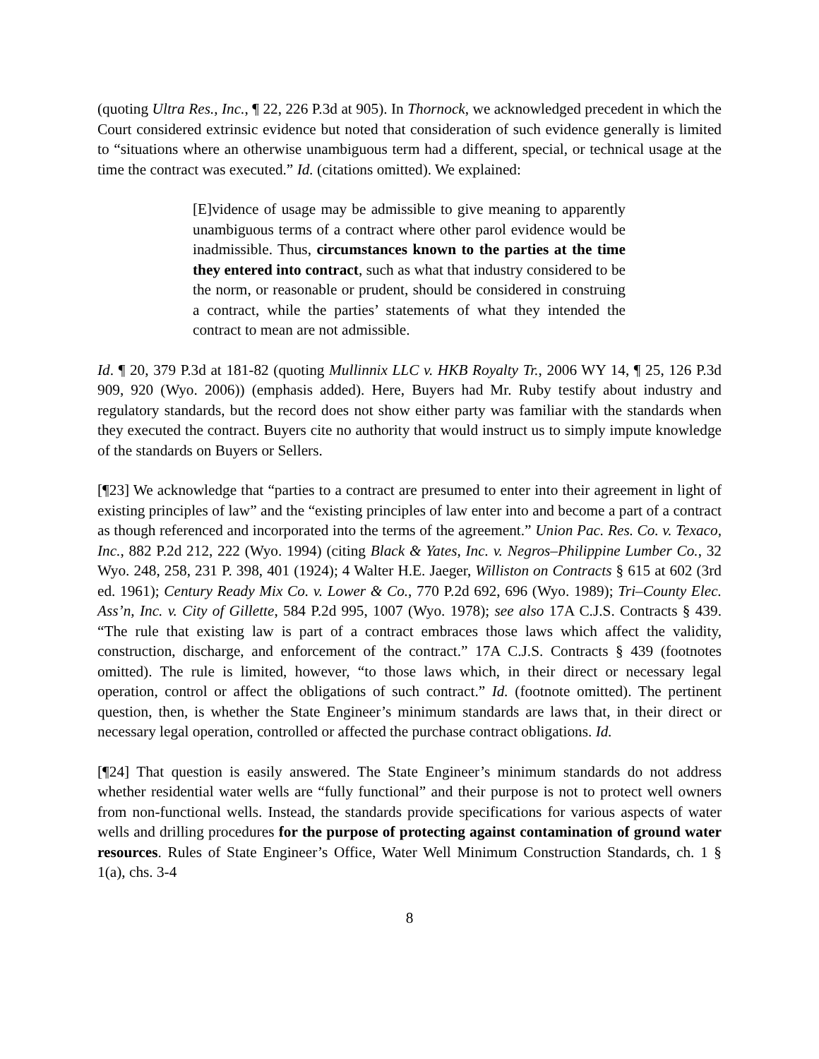(quoting Ultra Res., Inc., ¶ 22, 226 P.3d at 905). In Thornock, we acknowledged precedent in which the Court considered extrinsic evidence but noted that consideration of such evidence generally is limited to “situations where an otherwise unambiguous term had a different, special, or technical usage at the time the contract was executed.” Id. (citations omitted). We explained:
[E]vidence of usage may be admissible to give meaning to apparently unambiguous terms of a contract where other parol evidence would be inadmissible. Thus, circumstances known to the parties at the time they entered into contract, such as what that industry considered to be the norm, or reasonable or prudent, should be considered in construing a contract, while the parties’ statements of what they intended the contract to mean are not admissible.
Id. ¶ 20, 379 P.3d at 181-82 (quoting Mullinnix LLC v. HKB Royalty Tr., 2006 WY 14, ¶ 25, 126 P.3d 909, 920 (Wyo. 2006)) (emphasis added). Here, Buyers had Mr. Ruby testify about industry and regulatory standards, but the record does not show either party was familiar with the standards when they executed the contract. Buyers cite no authority that would instruct us to simply impute knowledge of the standards on Buyers or Sellers.
[¶23] We acknowledge that “parties to a contract are presumed to enter into their agreement in light of existing principles of law” and the “existing principles of law enter into and become a part of a contract as though referenced and incorporated into the terms of the agreement.” Union Pac. Res. Co. v. Texaco, Inc., 882 P.2d 212, 222 (Wyo. 1994) (citing Black & Yates, Inc. v. Negros–Philippine Lumber Co., 32 Wyo. 248, 258, 231 P. 398, 401 (1924); 4 Walter H.E. Jaeger, Williston on Contracts § 615 at 602 (3rd ed. 1961); Century Ready Mix Co. v. Lower & Co., 770 P.2d 692, 696 (Wyo. 1989); Tri–County Elec. Ass’n, Inc. v. City of Gillette, 584 P.2d 995, 1007 (Wyo. 1978); see also 17A C.J.S. Contracts § 439. “The rule that existing law is part of a contract embraces those laws which affect the validity, construction, discharge, and enforcement of the contract.” 17A C.J.S. Contracts § 439 (footnotes omitted). The rule is limited, however, “to those laws which, in their direct or necessary legal operation, control or affect the obligations of such contract.” Id. (footnote omitted). The pertinent question, then, is whether the State Engineer’s minimum standards are laws that, in their direct or necessary legal operation, controlled or affected the purchase contract obligations. Id.
[¶24] That question is easily answered. The State Engineer’s minimum standards do not address whether residential water wells are “fully functional” and their purpose is not to protect well owners from non-functional wells. Instead, the standards provide specifications for various aspects of water wells and drilling procedures for the purpose of protecting against contamination of ground water resources. Rules of State Engineer’s Office, Water Well Minimum Construction Standards, ch. 1 § 1(a), chs. 3-4
8